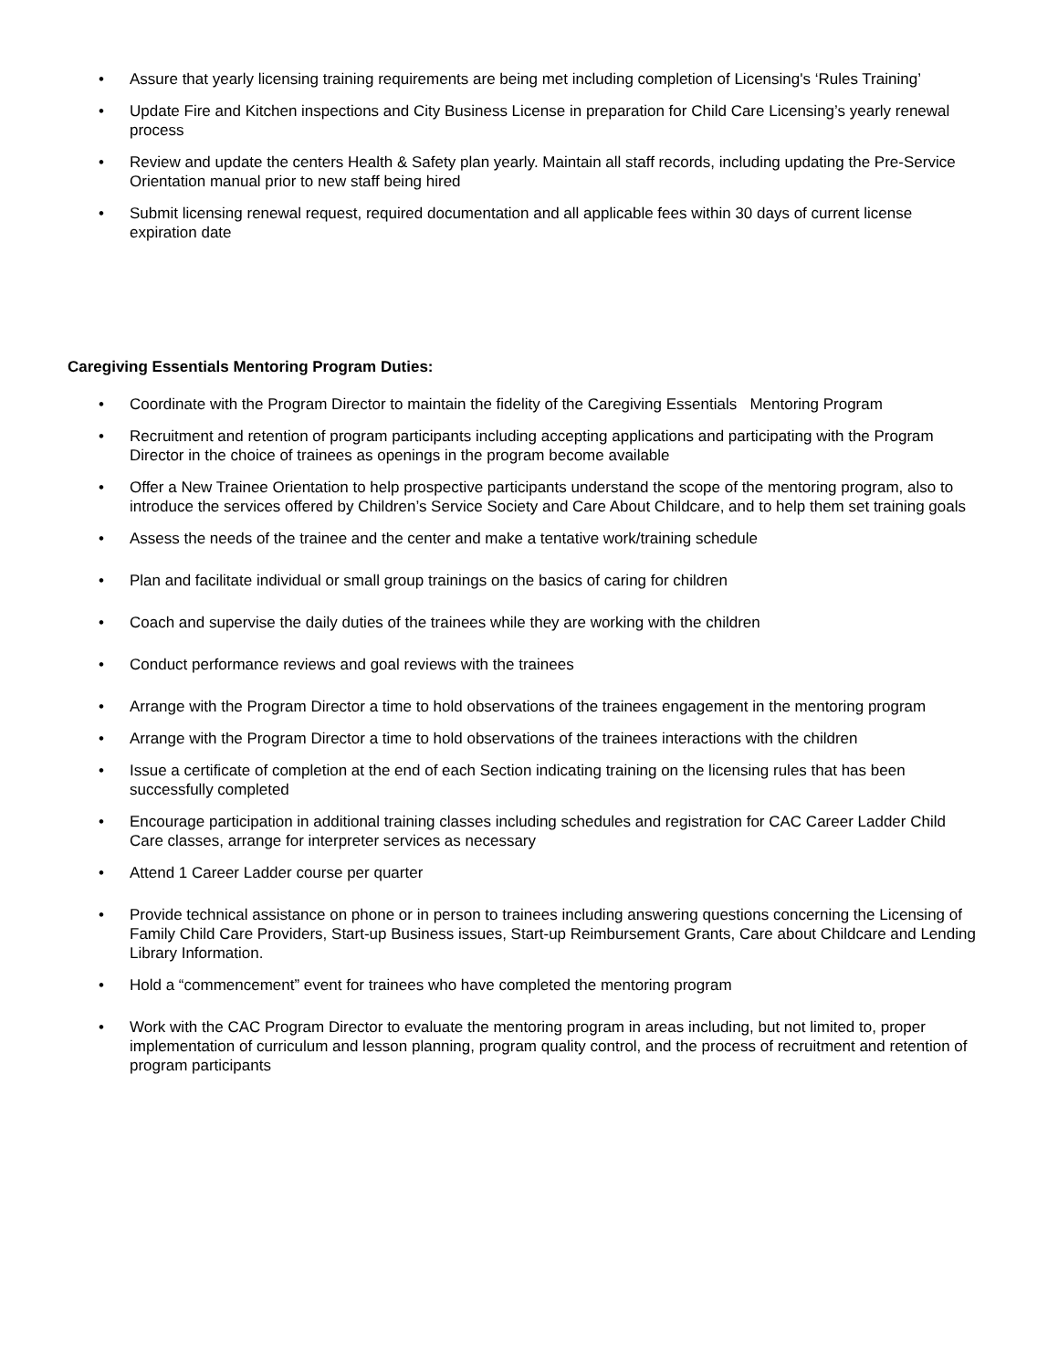• Assure that yearly licensing training requirements are being met including completion of Licensing's ‘Rules Training’
• Update Fire and Kitchen inspections and City Business License in preparation for Child Care Licensing’s yearly renewal process
• Review and update the centers Health & Safety plan yearly. Maintain all staff records, including updating the Pre-Service Orientation manual prior to new staff being hired
• Submit licensing renewal request, required documentation and all applicable fees within 30 days of current license expiration date
Caregiving Essentials Mentoring Program Duties:
• Coordinate with the Program Director to maintain the fidelity of the Caregiving Essentials Mentoring Program
• Recruitment and retention of program participants including accepting applications and participating with the Program Director in the choice of trainees as openings in the program become available
• Offer a New Trainee Orientation to help prospective participants understand the scope of the mentoring program, also to introduce the services offered by Children’s Service Society and Care About Childcare, and to help them set training goals
• Assess the needs of the trainee and the center and make a tentative work/training schedule
• Plan and facilitate individual or small group trainings on the basics of caring for children
• Coach and supervise the daily duties of the trainees while they are working with the children
• Conduct performance reviews and goal reviews with the trainees
• Arrange with the Program Director a time to hold observations of the trainees engagement in the mentoring program
• Arrange with the Program Director a time to hold observations of the trainees interactions with the children
• Issue a certificate of completion at the end of each Section indicating training on the licensing rules that has been successfully completed
• Encourage participation in additional training classes including schedules and registration for CAC Career Ladder Child Care classes, arrange for interpreter services as necessary
• Attend 1 Career Ladder course per quarter
• Provide technical assistance on phone or in person to trainees including answering questions concerning the Licensing of Family Child Care Providers, Start-up Business issues, Start-up Reimbursement Grants, Care about Childcare and Lending Library Information.
• Hold a “commencement” event for trainees who have completed the mentoring program
• Work with the CAC Program Director to evaluate the mentoring program in areas including, but not limited to, proper implementation of curriculum and lesson planning, program quality control, and the process of recruitment and retention of program participants